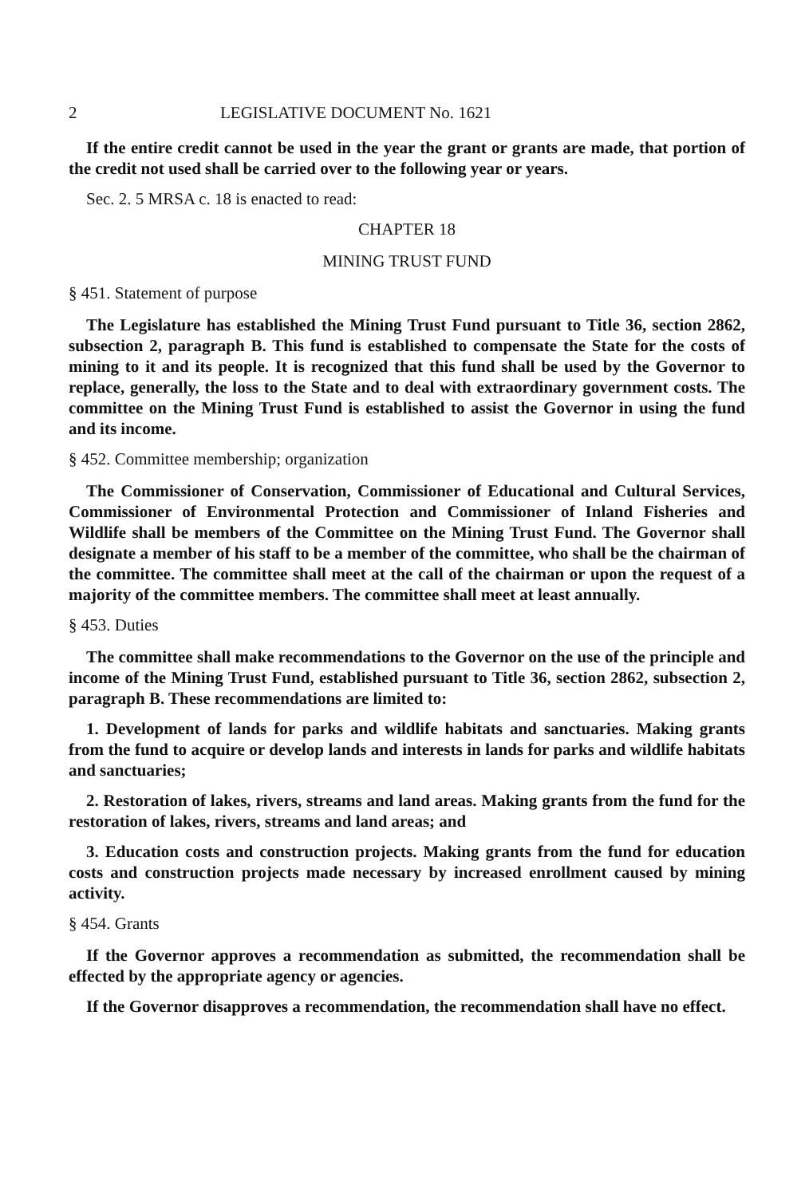2 LEGISLATIVE DOCUMENT No. 1621
If the entire credit cannot be used in the year the grant or grants are made, that portion of the credit not used shall be carried over to the following year or years.
Sec. 2. 5 MRSA c. 18 is enacted to read:
CHAPTER 18
MINING TRUST FUND
§ 451. Statement of purpose
The Legislature has established the Mining Trust Fund pursuant to Title 36, section 2862, subsection 2, paragraph B. This fund is established to compensate the State for the costs of mining to it and its people. It is recognized that this fund shall be used by the Governor to replace, generally, the loss to the State and to deal with extraordinary government costs. The committee on the Mining Trust Fund is established to assist the Governor in using the fund and its income.
§ 452. Committee membership; organization
The Commissioner of Conservation, Commissioner of Educational and Cultural Services, Commissioner of Environmental Protection and Commissioner of Inland Fisheries and Wildlife shall be members of the Committee on the Mining Trust Fund. The Governor shall designate a member of his staff to be a member of the committee, who shall be the chairman of the committee. The committee shall meet at the call of the chairman or upon the request of a majority of the committee members. The committee shall meet at least annually.
§ 453. Duties
The committee shall make recommendations to the Governor on the use of the principle and income of the Mining Trust Fund, established pursuant to Title 36, section 2862, subsection 2, paragraph B. These recommendations are limited to:
1. Development of lands for parks and wildlife habitats and sanctuaries. Making grants from the fund to acquire or develop lands and interests in lands for parks and wildlife habitats and sanctuaries;
2. Restoration of lakes, rivers, streams and land areas. Making grants from the fund for the restoration of lakes, rivers, streams and land areas; and
3. Education costs and construction projects. Making grants from the fund for education costs and construction projects made necessary by increased enrollment caused by mining activity.
§ 454. Grants
If the Governor approves a recommendation as submitted, the recommendation shall be effected by the appropriate agency or agencies.
If the Governor disapproves a recommendation, the recommendation shall have no effect.